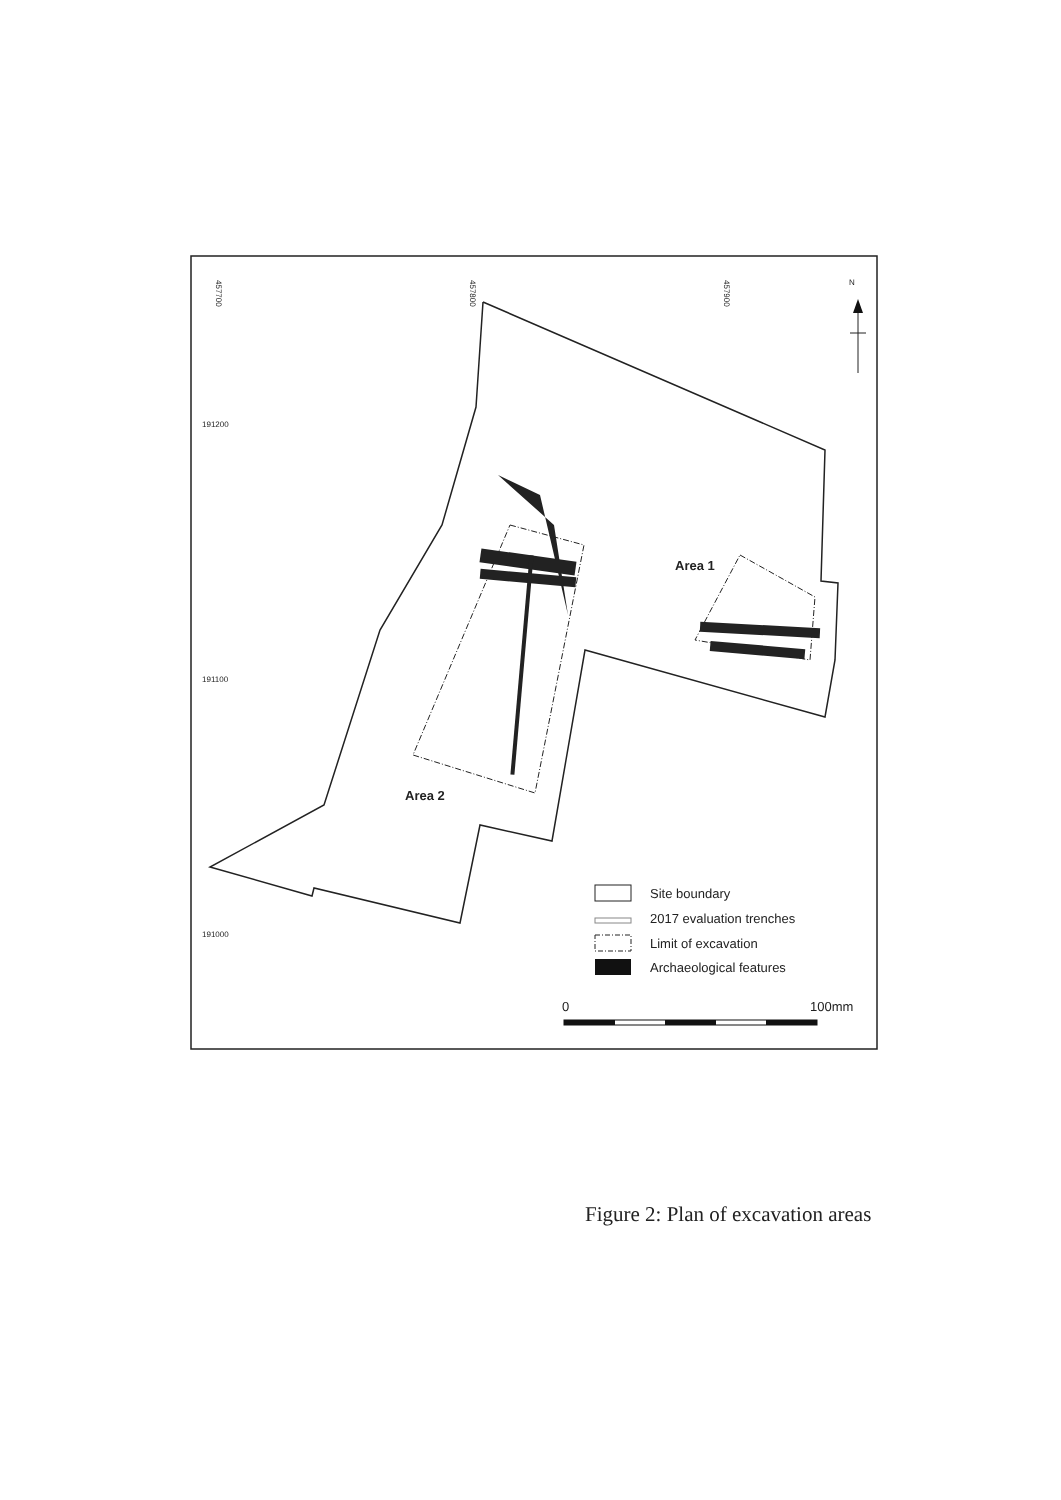457700
457800
457900
191200
191100
191000
N
Area 1
Area 2
Site boundary
2017 evaluation trenches
Limit of excavation
Archaeological features
0
100mm
Figure 2: Plan of excavation areas